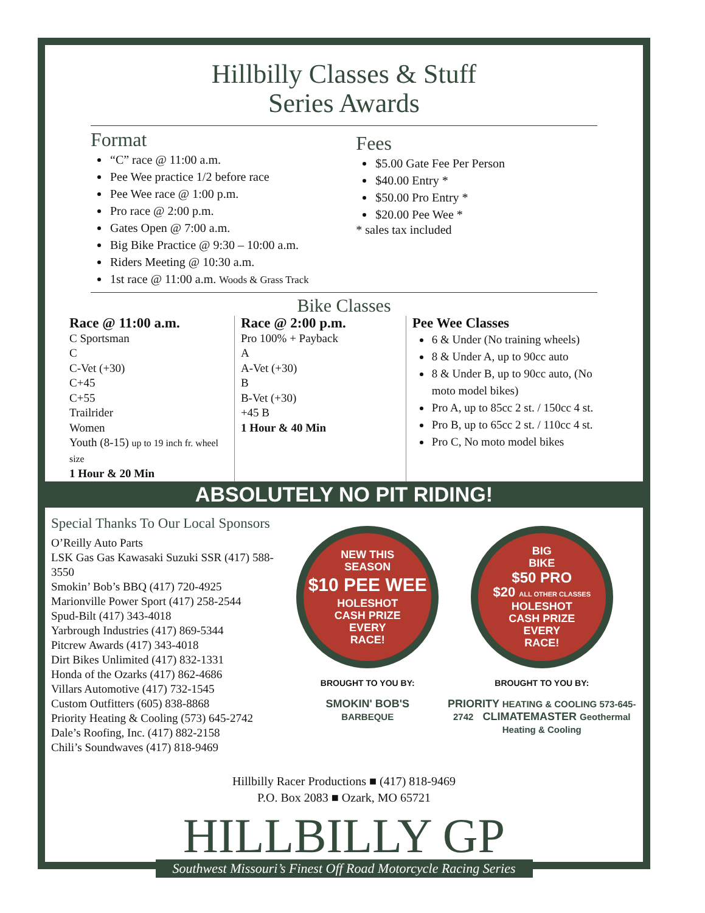Hillbilly Classes & Stuff
Series Awards
Format
“C” race @ 11:00 a.m.
Pee Wee practice 1/2 before race
Pee Wee race @ 1:00 p.m.
Pro race @ 2:00 p.m.
Gates Open @ 7:00 a.m.
Big Bike Practice @ 9:30 – 10:00 a.m.
Riders Meeting @ 10:30 a.m.
1st race @ 11:00 a.m. Woods & Grass Track
Fees
$5.00 Gate Fee Per Person
$40.00 Entry *
$50.00 Pro Entry *
$20.00 Pee Wee *
* sales tax included
Bike Classes
Race @ 11:00 a.m.
C Sportsman
C
C-Vet (+30)
C+45
C+55
Trailrider
Women
Youth (8-15) up to 19 inch fr. wheel size
1 Hour & 20 Min
Race @ 2:00 p.m.
Pro 100% + Payback
A
A-Vet (+30)
B
B-Vet (+30)
+45 B
1 Hour & 40 Min
Pee Wee Classes
6 & Under (No training wheels)
8 & Under A, up to 90cc auto
8 & Under B, up to 90cc auto, (No moto model bikes)
Pro A, up to 85cc 2 st. / 150cc 4 st.
Pro B, up to 65cc 2 st. / 110cc 4 st.
Pro C, No moto model bikes
ABSOLUTELY NO PIT RIDING!
Special Thanks To Our Local Sponsors
O’Reilly Auto Parts
LSK Gas Gas Kawasaki Suzuki SSR (417) 588-3550
Smokin’ Bob’s BBQ (417) 720-4925
Marionville Power Sport (417) 258-2544
Spud-Bilt (417) 343-4018
Yarbrough Industries (417) 869-5344
Pitcrew Awards (417) 343-4018
Dirt Bikes Unlimited (417) 832-1331
Honda of the Ozarks (417) 862-4686
Villars Automotive (417) 732-1545
Custom Outfitters (605) 838-8868
Priority Heating & Cooling (573) 645-2742
Dale’s Roofing, Inc. (417) 882-2158
Chili’s Soundwaves (417) 818-9469
NEW THIS
SEASON
$10 PEE WEE
HOLESHOT
CASH PRIZE
EVERY
RACE!
BROUGHT TO YOU BY:
SMOKIN' BOB'S
BARBEQUE
BIG
BIKE
$50 PRO
$20 ALL OTHER CLASSES
HOLESHOT
CASH PRIZE
EVERY
RACE!
BROUGHT TO YOU BY:
PRIORITY HEATING & COOLING 573-645-2742 CLIMATEMASTER Geothermal Heating & Cooling
Hillbilly Racer Productions ■ (417) 818-9469
P.O. Box 2083 ■ Ozark, MO 65721
HILLBILLY GP
Southwest Missouri’s Finest Off Road Motorcycle Racing Series